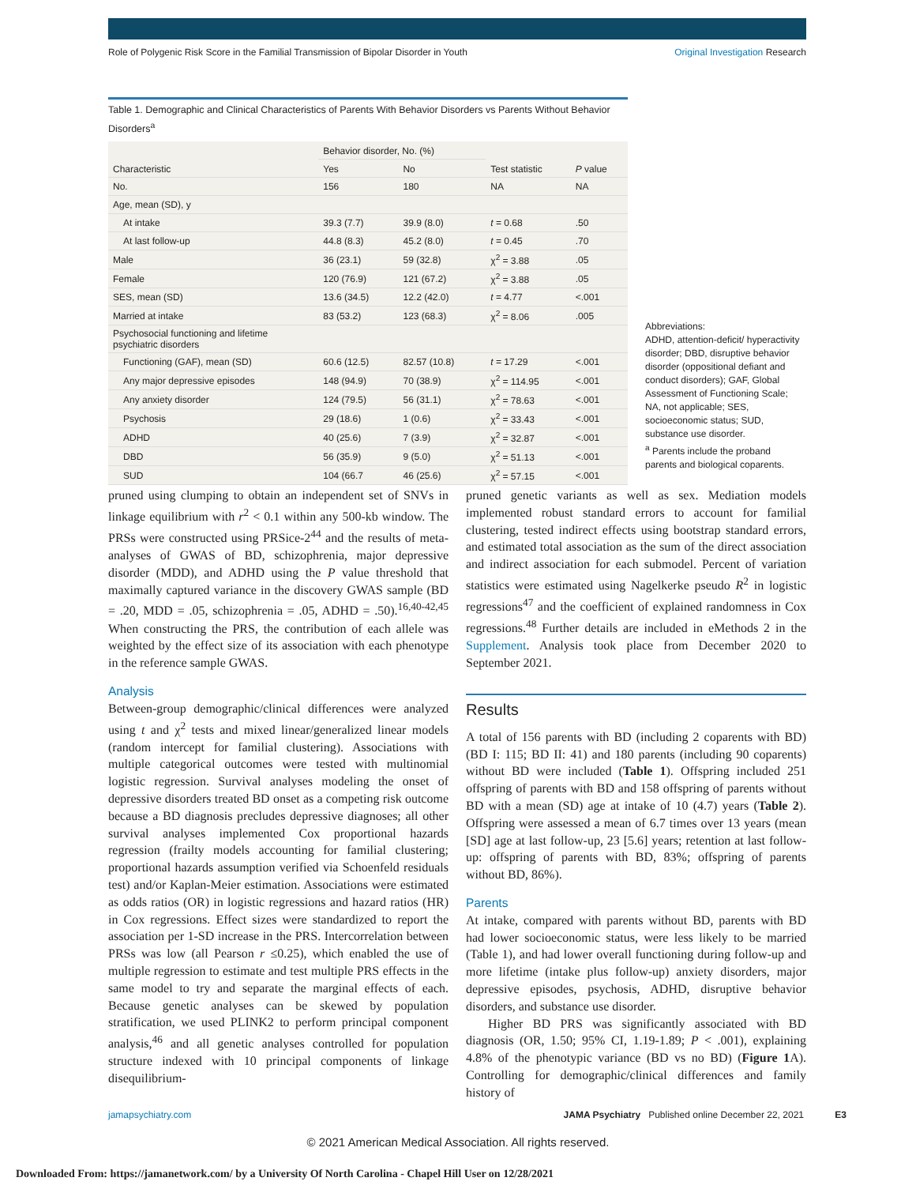Role of Polygenic Risk Score in the Familial Transmission of Bipolar Disorder in Youth Original Investigation Research
Table 1. Demographic and Clinical Characteristics of Parents With Behavior Disorders vs Parents Without Behavior Disorders<sup>a</sup>
| Characteristic | Behavior disorder, No. (%) | | Test statistic | P value |
| --- | --- | --- | --- | --- |
| | Yes | No | | |
| No. | 156 | 180 | NA | NA |
| Age, mean (SD), y | | | | |
| At intake | 39.3 (7.7) | 39.9 (8.0) | t = 0.68 | .50 |
| At last follow-up | 44.8 (8.3) | 45.2 (8.0) | t = 0.45 | .70 |
| Male | 36 (23.1) | 59 (32.8) | χ<sup>2</sup> = 3.88 | .05 |
| Female | 120 (76.9) | 121 (67.2) | χ<sup>2</sup> = 3.88 | .05 |
| SES, mean (SD) | 13.6 (34.5) | 12.2 (42.0) | t = 4.77 | <.001 |
| Married at intake | 83 (53.2) | 123 (68.3) | χ<sup>2</sup> = 8.06 | .005 |
| Psychosocial functioning and lifetime psychiatric disorders | | | | |
| Functioning (GAF), mean (SD) | 60.6 (12.5) | 82.57 (10.8) | t = 17.29 | <.001 |
| Any major depressive episodes | 148 (94.9) | 70 (38.9) | χ<sup>2</sup> = 114.95 | <.001 |
| Any anxiety disorder | 124 (79.5) | 56 (31.1) | χ<sup>2</sup> = 78.63 | <.001 |
| Psychosis | 29 (18.6) | 1 (0.6) | χ<sup>2</sup> = 33.43 | <.001 |
| ADHD | 40 (25.6) | 7 (3.9) | χ<sup>2</sup> = 32.87 | <.001 |
| DBD | 56 (35.9) | 9 (5.0) | χ<sup>2</sup> = 51.13 | <.001 |
| SUD | 104 (66.7 | 46 (25.6) | χ<sup>2</sup> = 57.15 | <.001 |
Abbreviations:
ADHD, attention-deficit/ hyperactivity disorder; DBD, disruptive behavior disorder (oppositional defiant and conduct disorders); GAF, Global Assessment of Functioning Scale; NA, not applicable; SES, socioeconomic status; SUD, substance use disorder.
<sup>a</sup> Parents include the proband parents and biological coparents.
pruned using clumping to obtain an independent set of SNVs in linkage equilibrium with r<sup>2</sup> < 0.1 within any 500-kb window. The PRSs were constructed using PRSice-2<sup>44</sup> and the results of meta-analyses of GWAS of BD, schizophrenia, major depressive disorder (MDD), and ADHD using the P value threshold that maximally captured variance in the discovery GWAS sample (BD = .20, MDD = .05, schizophrenia = .05, ADHD = .50).<sup>16,40-42,45</sup> When constructing the PRS, the contribution of each allele was weighted by the effect size of its association with each phenotype in the reference sample GWAS.
Analysis
Between-group demographic/clinical differences were analyzed using t and χ<sup>2</sup> tests and mixed linear/generalized linear models (random intercept for familial clustering). Associations with multiple categorical outcomes were tested with multinomial logistic regression. Survival analyses modeling the onset of depressive disorders treated BD onset as a competing risk outcome because a BD diagnosis precludes depressive diagnoses; all other survival analyses implemented Cox proportional hazards regression (frailty models accounting for familial clustering; proportional hazards assumption verified via Schoenfeld residuals test) and/or Kaplan-Meier estimation. Associations were estimated as odds ratios (OR) in logistic regressions and hazard ratios (HR) in Cox regressions. Effect sizes were standardized to report the association per 1-SD increase in the PRS. Intercorrelation between PRSs was low (all Pearson r ≤0.25), which enabled the use of multiple regression to estimate and test multiple PRS effects in the same model to try and separate the marginal effects of each. Because genetic analyses can be skewed by population stratification, we used PLINK2 to perform principal component analysis,<sup>46</sup> and all genetic analyses controlled for population structure indexed with 10 principal components of linkage disequilibrium-
pruned genetic variants as well as sex. Mediation models implemented robust standard errors to account for familial clustering, tested indirect effects using bootstrap standard errors, and estimated total association as the sum of the direct association and indirect association for each submodel. Percent of variation statistics were estimated using Nagelkerke pseudo R<sup>2</sup> in logistic regressions<sup>47</sup> and the coefficient of explained randomness in Cox regressions.<sup>48</sup> Further details are included in eMethods 2 in the Supplement. Analysis took place from December 2020 to September 2021.
Results
A total of 156 parents with BD (including 2 coparents with BD) (BD I: 115; BD II: 41) and 180 parents (including 90 coparents) without BD were included (Table 1). Offspring included 251 offspring of parents with BD and 158 offspring of parents without BD with a mean (SD) age at intake of 10 (4.7) years (Table 2). Offspring were assessed a mean of 6.7 times over 13 years (mean [SD] age at last follow-up, 23 [5.6] years; retention at last follow-up: offspring of parents with BD, 83%; offspring of parents without BD, 86%).
Parents
At intake, compared with parents without BD, parents with BD had lower socioeconomic status, were less likely to be married (Table 1), and had lower overall functioning during follow-up and more lifetime (intake plus follow-up) anxiety disorders, major depressive episodes, psychosis, ADHD, disruptive behavior disorders, and substance use disorder.
Higher BD PRS was significantly associated with BD diagnosis (OR, 1.50; 95% CI, 1.19-1.89; P < .001), explaining 4.8% of the phenotypic variance (BD vs no BD) (Figure 1 A). Controlling for demographic/clinical differences and family history of
jamapsychiatry.com JAMA Psychiatry Published online December 22, 2021 E3
© 2021 American Medical Association. All rights reserved.
Downloaded From: https://jamanetwork.com/ by a University Of North Carolina - Chapel Hill User on 12/28/2021